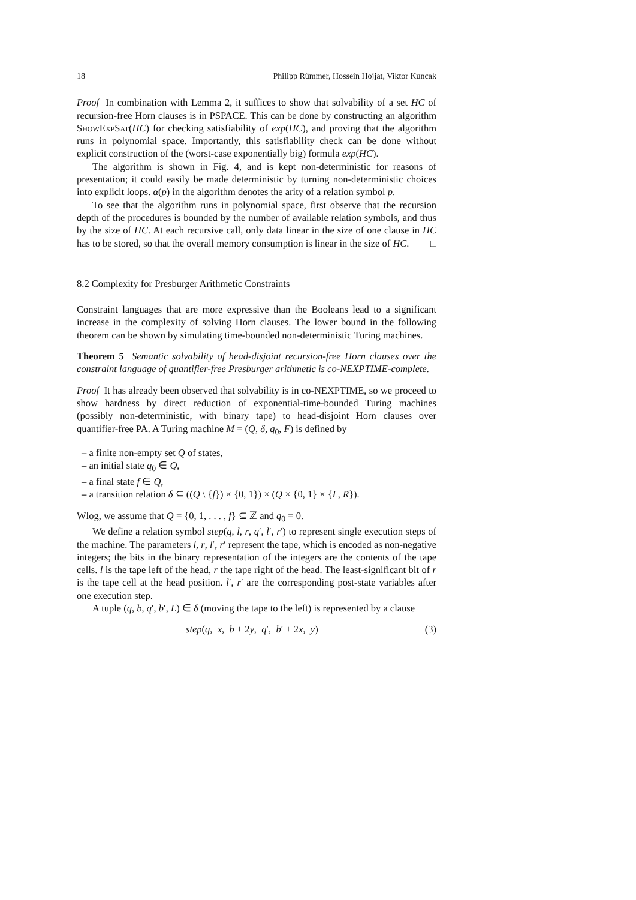18 Philipp Rümmer, Hossein Hojjat, Viktor Kuncak
Proof In combination with Lemma 2, it suffices to show that solvability of a set HC of recursion-free Horn clauses is in PSPACE. This can be done by constructing an algorithm ShowExpSat(HC) for checking satisfiability of exp(HC), and proving that the algorithm runs in polynomial space. Importantly, this satisfiability check can be done without explicit construction of the (worst-case exponentially big) formula exp(HC).
The algorithm is shown in Fig. 4, and is kept non-deterministic for reasons of presentation; it could easily be made deterministic by turning non-deterministic choices into explicit loops. α(p) in the algorithm denotes the arity of a relation symbol p.
To see that the algorithm runs in polynomial space, first observe that the recursion depth of the procedures is bounded by the number of available relation symbols, and thus by the size of HC. At each recursive call, only data linear in the size of one clause in HC has to be stored, so that the overall memory consumption is linear in the size of HC. □
8.2 Complexity for Presburger Arithmetic Constraints
Constraint languages that are more expressive than the Booleans lead to a significant increase in the complexity of solving Horn clauses. The lower bound in the following theorem can be shown by simulating time-bounded non-deterministic Turing machines.
Theorem 5 Semantic solvability of head-disjoint recursion-free Horn clauses over the constraint language of quantifier-free Presburger arithmetic is co-NEXPTIME-complete.
Proof It has already been observed that solvability is in co-NEXPTIME, so we proceed to show hardness by direct reduction of exponential-time-bounded Turing machines (possibly non-deterministic, with binary tape) to head-disjoint Horn clauses over quantifier-free PA. A Turing machine M = (Q, δ, q<sub>0</sub>, F) is defined by
– a finite non-empty set Q of states,
– an initial state q<sub>0</sub> ∈ Q,
– a final state f ∈ Q,
– a transition relation δ ⊆ ((Q \ {f}) × {0, 1}) × (Q × {0, 1} × {L, R}).
Wlog, we assume that Q = {0, 1, . . . , f} ⊆ ℤ and q<sub>0</sub> = 0.
We define a relation symbol step(q, l, r, q′, l′, r′) to represent single execution steps of the machine. The parameters l, r, l′, r′ represent the tape, which is encoded as non-negative integers; the bits in the binary representation of the integers are the contents of the tape cells. l is the tape left of the head, r the tape right of the head. The least-significant bit of r is the tape cell at the head position. l′, r′ are the corresponding post-state variables after one execution step.
A tuple (q, b, q′, b′, L) ∈ δ (moving the tape to the left) is represented by a clause
step(q, x, b + 2y, q′, b′ + 2x, y) (3)